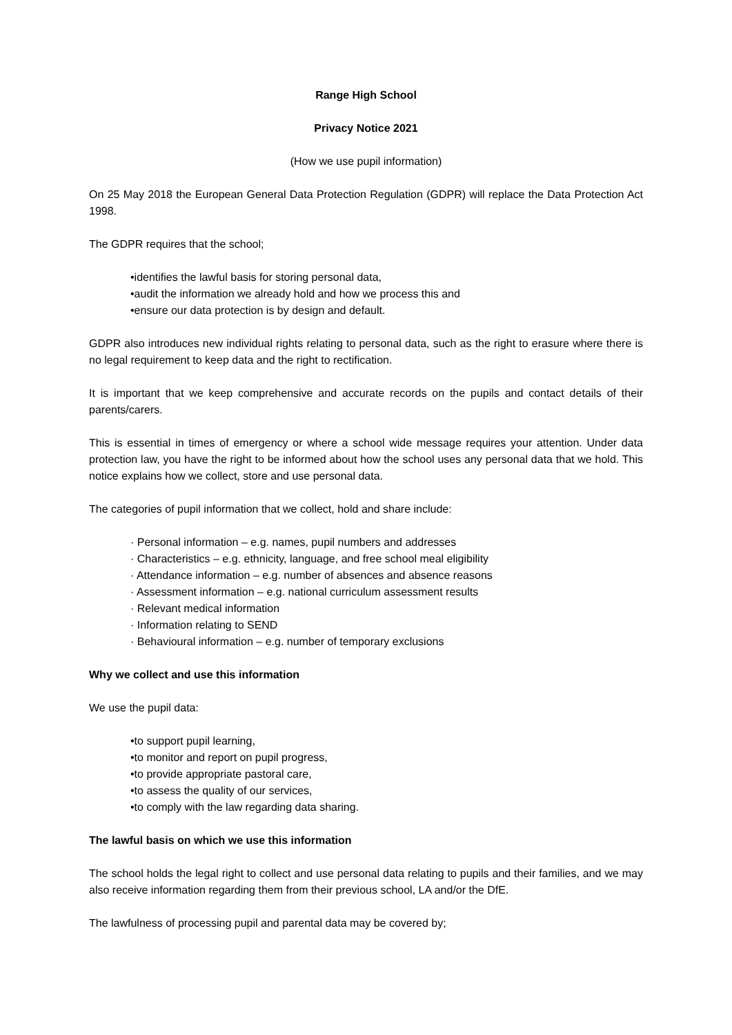Range High School
Privacy Notice 2021
(How we use pupil information)
On 25 May 2018 the European General Data Protection Regulation (GDPR) will replace the Data Protection Act 1998.
The GDPR requires that the school;
•identifies the lawful basis for storing personal data,
•audit the information we already hold and how we process this and
•ensure our data protection is by design and default.
GDPR also introduces new individual rights relating to personal data, such as the right to erasure where there is no legal requirement to keep data and the right to rectification.
It is important that we keep comprehensive and accurate records on the pupils and contact details of their parents/carers.
This is essential in times of emergency or where a school wide message requires your attention. Under data protection law, you have the right to be informed about how the school uses any personal data that we hold. This notice explains how we collect, store and use personal data.
The categories of pupil information that we collect, hold and share include:
· Personal information – e.g. names, pupil numbers and addresses
· Characteristics – e.g. ethnicity, language, and free school meal eligibility
· Attendance information – e.g. number of absences and absence reasons
· Assessment information – e.g. national curriculum assessment results
· Relevant medical information
· Information relating to SEND
· Behavioural information – e.g. number of temporary exclusions
Why we collect and use this information
We use the pupil data:
•to support pupil learning,
•to monitor and report on pupil progress,
•to provide appropriate pastoral care,
•to assess the quality of our services,
•to comply with the law regarding data sharing.
The lawful basis on which we use this information
The school holds the legal right to collect and use personal data relating to pupils and their families, and we may also receive information regarding them from their previous school, LA and/or the DfE.
The lawfulness of processing pupil and parental data may be covered by;